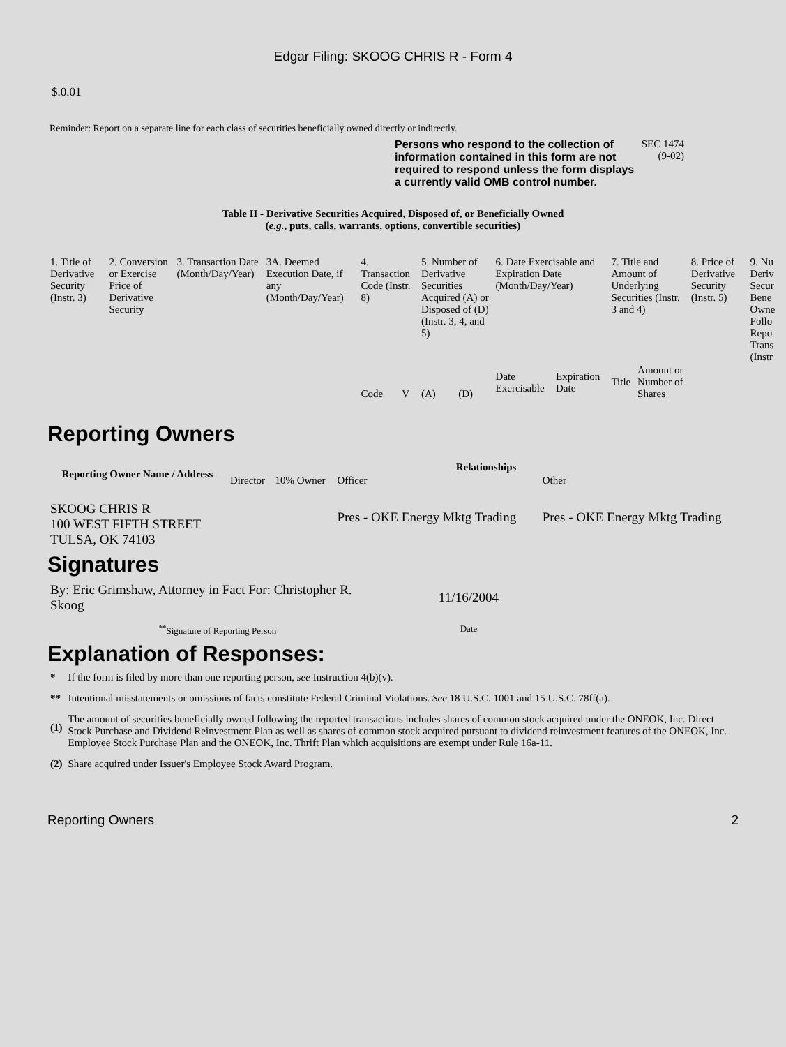Edgar Filing: SKOOG CHRIS R - Form 4
$.0.01
Reminder: Report on a separate line for each class of securities beneficially owned directly or indirectly.
Persons who respond to the collection of information contained in this form are not required to respond unless the form displays a currently valid OMB control number.
SEC 1474
(9-02)
Table II - Derivative Securities Acquired, Disposed of, or Beneficially Owned
(e.g., puts, calls, warrants, options, convertible securities)
| 1. Title of Derivative Security (Instr. 3) | 2. Conversion or Exercise Price of Derivative Security | 3. Transaction Date (Month/Day/Year) | 3A. Deemed Execution Date, if any (Month/Day/Year) | 4. Transaction Code (Instr. 8) | | 5. Number of Derivative Securities Acquired (A) or Disposed of (D) (Instr. 3, 4, and 5) | | 6. Date Exercisable and Expiration Date (Month/Day/Year) | | 7. Title and Amount of Underlying Securities (Instr. 3 and 4) | | 8. Price of Derivative Security (Instr. 5) | 9. Nu Deriv Secur Bene Owne Follo Repo Trans (Instr |
| | | | | Code | V | (A) | (D) | Date Exercisable | Expiration Date | Title | Amount or Number of Shares | | |
Reporting Owners
| Reporting Owner Name / Address | Relationships | | | |
| --- | --- | --- | --- | --- |
| | Director | 10% Owner | Officer | Other |
| SKOOG CHRIS R 100 WEST FIFTH STREET TULSA, OK 74103 | | | Pres - OKE Energy Mktg Trading | Pres - OKE Energy Mktg Trading |
Signatures
| By: Eric Grimshaw, Attorney in Fact For: Christopher R. Skoog | 11/16/2004 |
| <sup>**</sup> Signature of Reporting Person | Date |
Explanation of Responses:
| * | If the form is filed by more than one reporting person, see Instruction 4(b)(v). |
| ** | Intentional misstatements or omissions of facts constitute Federal Criminal Violations. See 18 U.S.C. 1001 and 15 U.S.C. 78ff(a). |
| (1) | The amount of securities beneficially owned following the reported transactions includes shares of common stock acquired under the ONEOK, Inc. Direct Stock Purchase and Dividend Reinvestment Plan as well as shares of common stock acquired pursuant to dividend reinvestment features of the ONEOK, Inc. Employee Stock Purchase Plan and the ONEOK, Inc. Thrift Plan which acquisitions are exempt under Rule 16a-11. |
| (2) | Share acquired under Issuer's Employee Stock Award Program. |
Reporting Owners 2